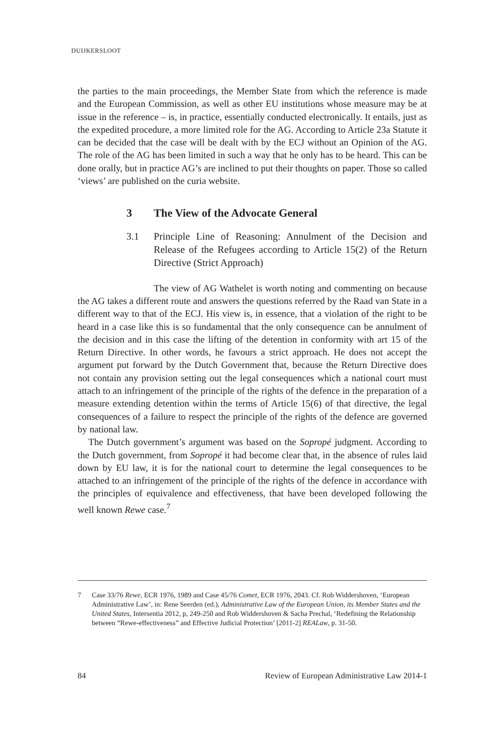DUIJKERSLOOT
the parties to the main proceedings, the Member State from which the reference is made and the European Commission, as well as other EU institutions whose measure may be at issue in the reference – is, in practice, essentially conducted electronically. It entails, just as the expedited procedure, a more limited role for the AG. According to Article 23a Statute it can be decided that the case will be dealt with by the ECJ without an Opinion of the AG. The role of the AG has been limited in such a way that he only has to be heard. This can be done orally, but in practice AG’s are inclined to put their thoughts on paper. Those so called ‘views’ are published on the curia website.
3 The View of the Advocate General
3.1 Principle Line of Reasoning: Annulment of the Decision and Release of the Refugees according to Article 15(2) of the Return Directive (Strict Approach)
The view of AG Wathelet is worth noting and commenting on because the AG takes a different route and answers the questions referred by the Raad van State in a different way to that of the ECJ. His view is, in essence, that a violation of the right to be heard in a case like this is so fundamental that the only consequence can be annulment of the decision and in this case the lifting of the detention in conformity with art 15 of the Return Directive. In other words, he favours a strict approach. He does not accept the argument put forward by the Dutch Government that, because the Return Directive does not contain any provision setting out the legal consequences which a national court must attach to an infringement of the principle of the rights of the defence in the preparation of a measure extending detention within the terms of Article 15(6) of that directive, the legal consequences of a failure to respect the principle of the rights of the defence are governed by national law.
The Dutch government’s argument was based on the Sopropé judgment. According to the Dutch government, from Sopropé it had become clear that, in the absence of rules laid down by EU law, it is for the national court to determine the legal consequences to be attached to an infringement of the principle of the rights of the defence in accordance with the principles of equivalence and effectiveness, that have been developed following the well known Rewe case.<sup>7</sup>
7 Case 33/76 Rewe, ECR 1976, 1989 and Case 45/76 Comet, ECR 1976, 2043. Cf. Rob Widdershoven, ‘European Administrative Law’, in: Rene Seerden (ed.), Administrative Law of the European Union, its Member States and the United States, Intersentia 2012, p, 249-250 and Rob Widdershoven & Sacha Prechal, ‘Redefining the Relationship between “Rewe-effectiveness” and Effective Judicial Protection’ [2011-2] REALaw, p. 31-50.
84 Review of European Administrative Law 2014-1